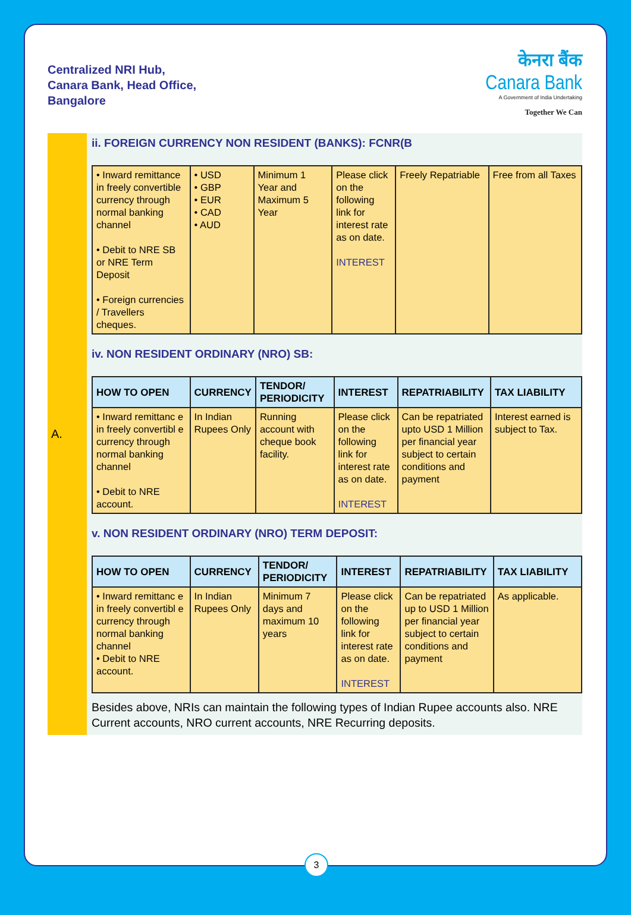Centralized NRI Hub,
Canara Bank, Head Office,
Bangalore
केनरा बैंक
Canara Bank
A Government of India Undertaking
Together We Can
A.
ii. FOREIGN CURRENCY NON RESIDENT (BANKS): FCNR(B
| • Inward remittance in freely convertible currency through normal banking channel • Debit to NRE SB or NRE Term Deposit • Foreign currencies / Travellers cheques. | • USD • GBP • EUR • CAD • AUD | Minimum 1 Year and Maximum 5 Year | Please click on the following link for interest rate as on date. INTEREST | Freely Repatriable | Free from all Taxes |
iv. NON RESIDENT ORDINARY (NRO) SB:
| HOW TO OPEN | CURRENCY | TENDOR/ PERIODICITY | INTEREST | REPATRIABILITY | TAX LIABILITY |
| --- | --- | --- | --- | --- | --- |
| • Inward remittanc e in freely convertibl e currency through normal banking channel • Debit to NRE account. | In Indian Rupees Only | Running account with cheque book facility. | Please click on the following link for interest rate as on date. INTEREST | Can be repatriated upto USD 1 Million per financial year subject to certain conditions and payment | Interest earned is subject to Tax. |
v. NON RESIDENT ORDINARY (NRO) TERM DEPOSIT:
| HOW TO OPEN | CURRENCY | TENDOR/ PERIODICITY | INTEREST | REPATRIABILITY | TAX LIABILITY |
| --- | --- | --- | --- | --- | --- |
| • Inward remittanc e in freely convertibl e currency through normal banking channel • Debit to NRE account. | In Indian Rupees Only | Minimum 7 days and maximum 10 years | Please click on the following link for interest rate as on date. INTEREST | Can be repatriated up to USD 1 Million per financial year subject to certain conditions and payment | As applicable. |
Besides above, NRIs can maintain the following types of Indian Rupee accounts also. NRE Current accounts, NRO current accounts, NRE Recurring deposits.
3